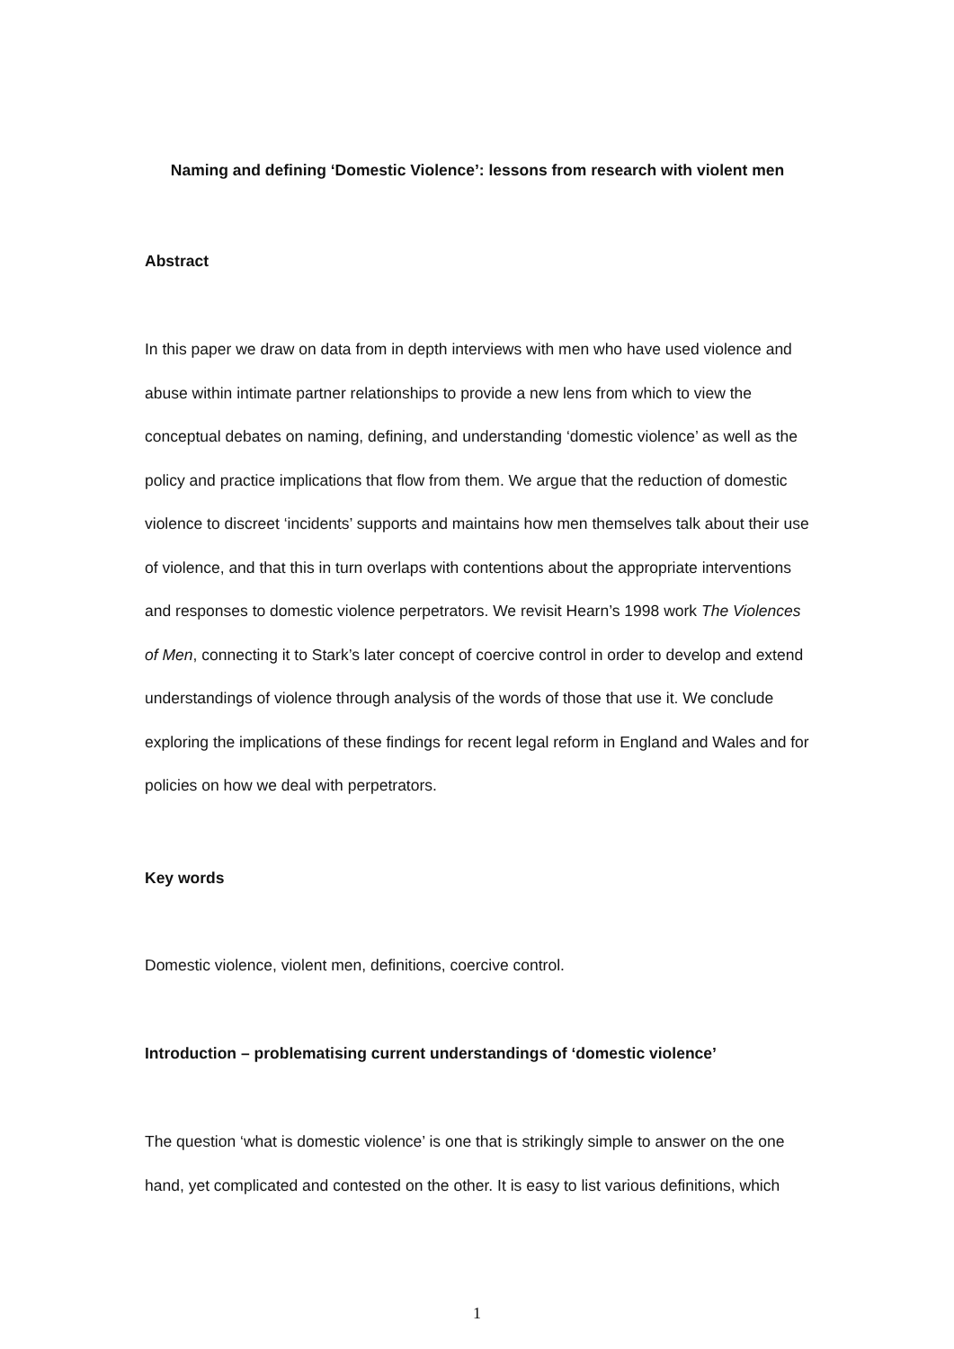Naming and defining ‘Domestic Violence’: lessons from research with violent men
Abstract
In this paper we draw on data from in depth interviews with men who have used violence and abuse within intimate partner relationships to provide a new lens from which to view the conceptual debates on naming, defining, and understanding ‘domestic violence’ as well as the policy and practice implications that flow from them. We argue that the reduction of domestic violence to discreet ‘incidents’ supports and maintains how men themselves talk about their use of violence, and that this in turn overlaps with contentions about the appropriate interventions and responses to domestic violence perpetrators. We revisit Hearn’s 1998 work The Violences of Men, connecting it to Stark’s later concept of coercive control in order to develop and extend understandings of violence through analysis of the words of those that use it. We conclude exploring the implications of these findings for recent legal reform in England and Wales and for policies on how we deal with perpetrators.
Key words
Domestic violence, violent men, definitions, coercive control.
Introduction – problematising current understandings of ‘domestic violence’
The question ‘what is domestic violence’ is one that is strikingly simple to answer on the one hand, yet complicated and contested on the other. It is easy to list various definitions, which
1